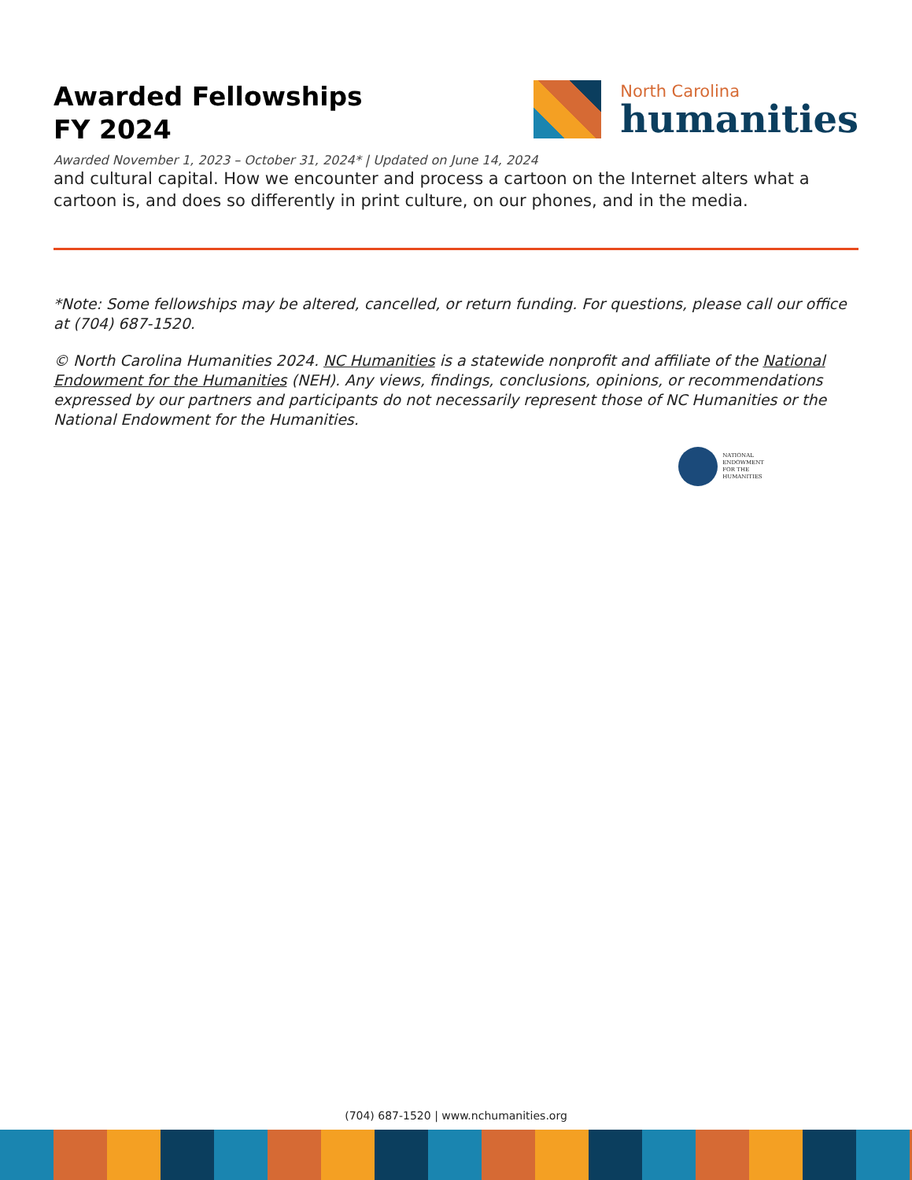Awarded Fellowships
FY 2024
North Carolina
humanities
Awarded November 1, 2023 – October 31, 2024* | Updated on June 14, 2024
and cultural capital. How we encounter and process a cartoon on the Internet alters what a cartoon is, and does so differently in print culture, on our phones, and in the media.
*Note: Some fellowships may be altered, cancelled, or return funding. For questions, please call our office at (704) 687-1520.
© North Carolina Humanities 2024. NC Humanities is a statewide nonprofit and affiliate of the National Endowment for the Humanities (NEH). Any views, findings, conclusions, opinions, or recommendations expressed by our partners and participants do not necessarily represent those of NC Humanities or the National Endowment for the Humanities.
NATIONAL
ENDOWMENT
FOR THE
HUMANITIES
(704) 687-1520 | www.nchumanities.org